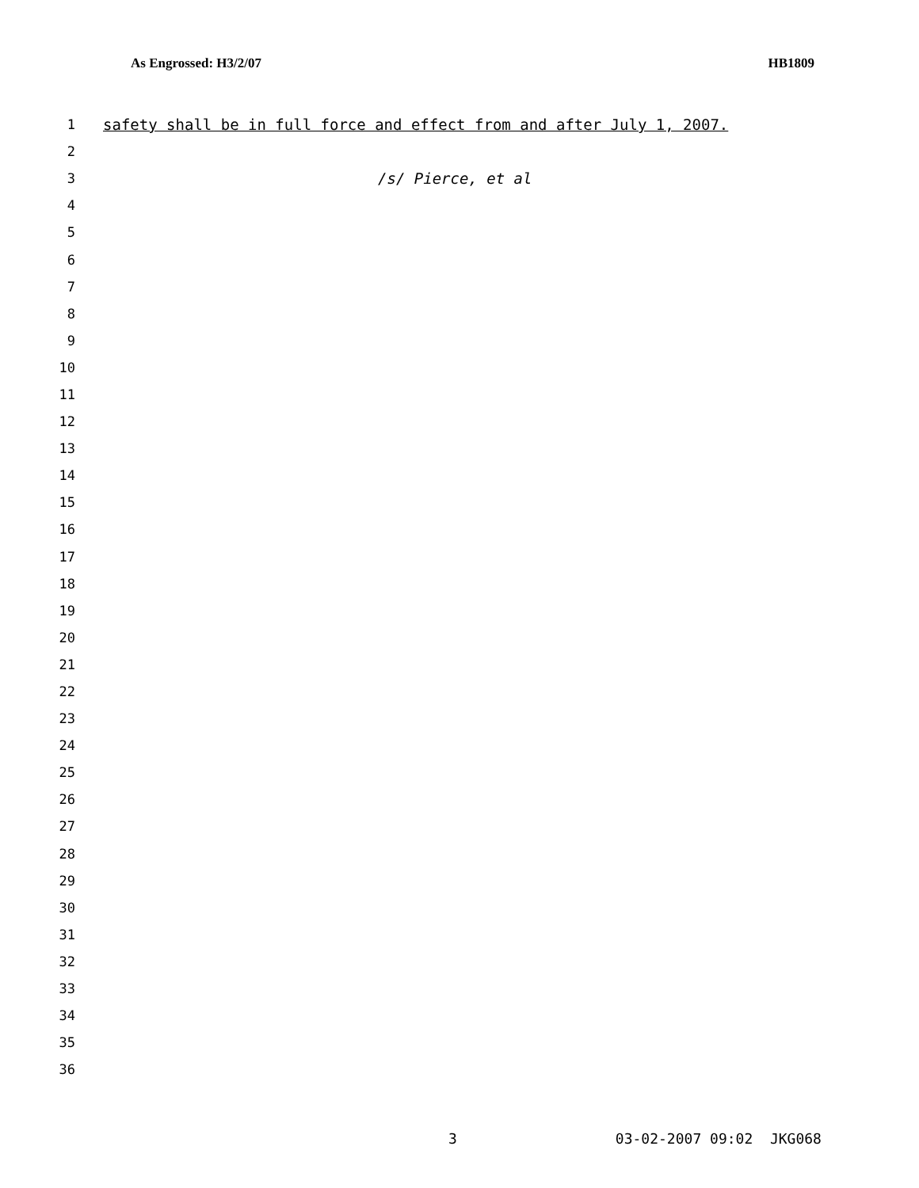As Engrossed: H3/2/07 HB1809
1
safety shall be in full force and effect from and after July 1, 2007.
2
3 /s/ Pierce, et al
4
5
6
7
8
9
10
11
12
13
14
15
16
17
18
19
20
21
22
23
24
25
26
27
28
29
30
31
32
33
34
35
36
3 03-02-2007 09:02 JKG068